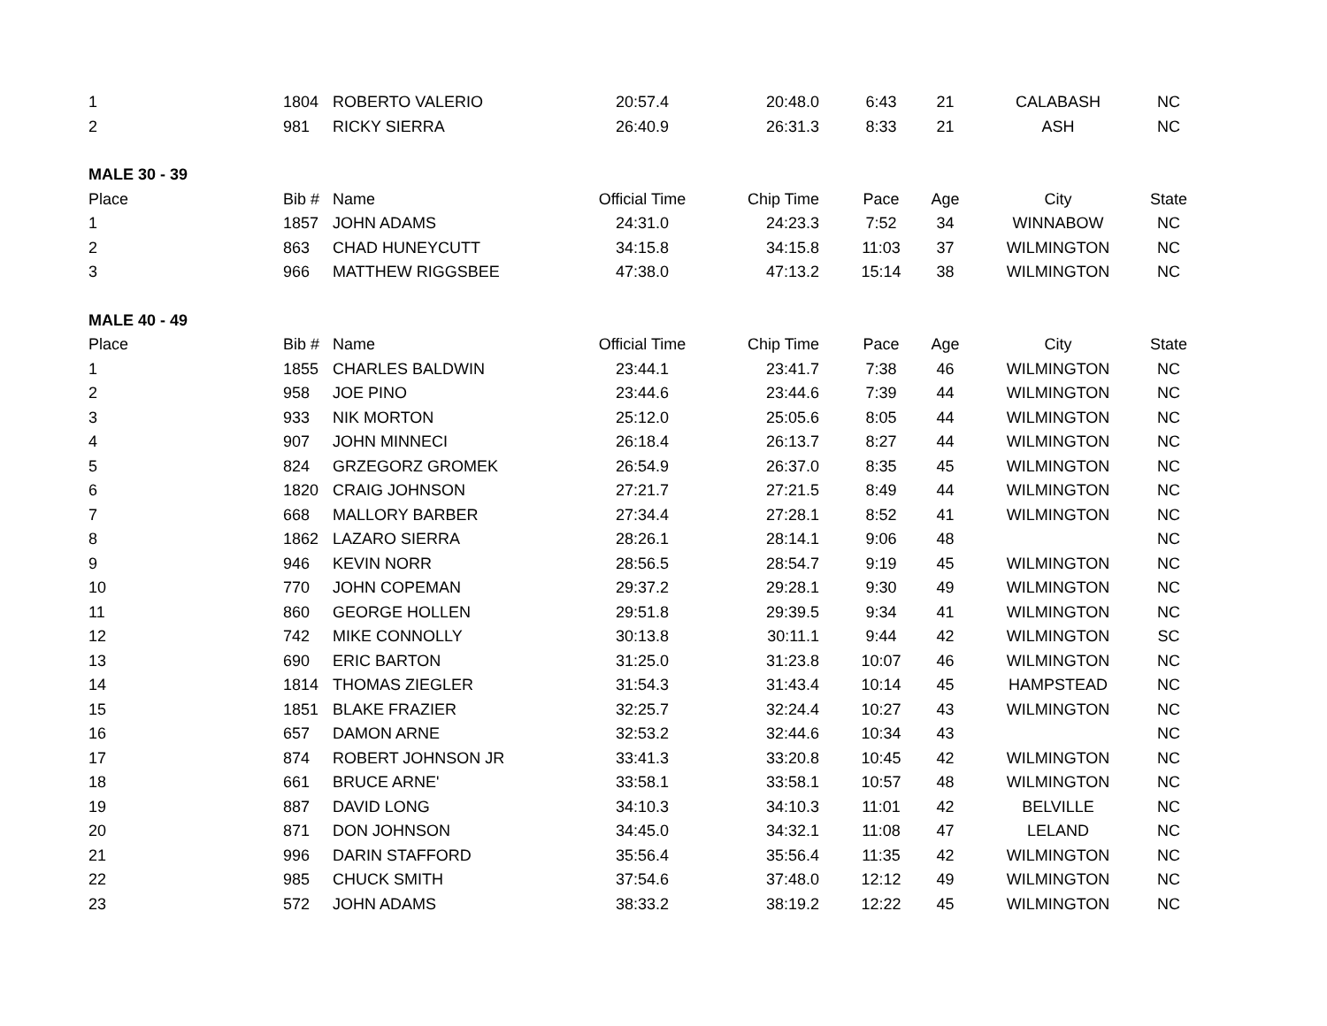| 1 | 1804 | ROBERTO VALERIO | 20:57.4 | 20:48.0 | 6:43 | 21 | CALABASH | NC |
| 2 | 981 | RICKY SIERRA | 26:40.9 | 26:31.3 | 8:33 | 21 | ASH | NC |
| MALE 30 - 39 | | | | | | | | |
| Place | Bib # | Name | Official Time | Chip Time | Pace | Age | City | State |
| 1 | 1857 | JOHN ADAMS | 24:31.0 | 24:23.3 | 7:52 | 34 | WINNABOW | NC |
| 2 | 863 | CHAD HUNEYCUTT | 34:15.8 | 34:15.8 | 11:03 | 37 | WILMINGTON | NC |
| 3 | 966 | MATTHEW RIGGSBEE | 47:38.0 | 47:13.2 | 15:14 | 38 | WILMINGTON | NC |
| MALE 40 - 49 | | | | | | | | |
| Place | Bib # | Name | Official Time | Chip Time | Pace | Age | City | State |
| 1 | 1855 | CHARLES BALDWIN | 23:44.1 | 23:41.7 | 7:38 | 46 | WILMINGTON | NC |
| 2 | 958 | JOE PINO | 23:44.6 | 23:44.6 | 7:39 | 44 | WILMINGTON | NC |
| 3 | 933 | NIK MORTON | 25:12.0 | 25:05.6 | 8:05 | 44 | WILMINGTON | NC |
| 4 | 907 | JOHN MINNECI | 26:18.4 | 26:13.7 | 8:27 | 44 | WILMINGTON | NC |
| 5 | 824 | GRZEGORZ GROMEK | 26:54.9 | 26:37.0 | 8:35 | 45 | WILMINGTON | NC |
| 6 | 1820 | CRAIG JOHNSON | 27:21.7 | 27:21.5 | 8:49 | 44 | WILMINGTON | NC |
| 7 | 668 | MALLORY BARBER | 27:34.4 | 27:28.1 | 8:52 | 41 | WILMINGTON | NC |
| 8 | 1862 | LAZARO SIERRA | 28:26.1 | 28:14.1 | 9:06 | 48 | | NC |
| 9 | 946 | KEVIN NORR | 28:56.5 | 28:54.7 | 9:19 | 45 | WILMINGTON | NC |
| 10 | 770 | JOHN COPEMAN | 29:37.2 | 29:28.1 | 9:30 | 49 | WILMINGTON | NC |
| 11 | 860 | GEORGE HOLLEN | 29:51.8 | 29:39.5 | 9:34 | 41 | WILMINGTON | NC |
| 12 | 742 | MIKE CONNOLLY | 30:13.8 | 30:11.1 | 9:44 | 42 | WILMINGTON | SC |
| 13 | 690 | ERIC BARTON | 31:25.0 | 31:23.8 | 10:07 | 46 | WILMINGTON | NC |
| 14 | 1814 | THOMAS ZIEGLER | 31:54.3 | 31:43.4 | 10:14 | 45 | HAMPSTEAD | NC |
| 15 | 1851 | BLAKE FRAZIER | 32:25.7 | 32:24.4 | 10:27 | 43 | WILMINGTON | NC |
| 16 | 657 | DAMON ARNE | 32:53.2 | 32:44.6 | 10:34 | 43 | | NC |
| 17 | 874 | ROBERT JOHNSON JR | 33:41.3 | 33:20.8 | 10:45 | 42 | WILMINGTON | NC |
| 18 | 661 | BRUCE ARNE' | 33:58.1 | 33:58.1 | 10:57 | 48 | WILMINGTON | NC |
| 19 | 887 | DAVID LONG | 34:10.3 | 34:10.3 | 11:01 | 42 | BELVILLE | NC |
| 20 | 871 | DON JOHNSON | 34:45.0 | 34:32.1 | 11:08 | 47 | LELAND | NC |
| 21 | 996 | DARIN STAFFORD | 35:56.4 | 35:56.4 | 11:35 | 42 | WILMINGTON | NC |
| 22 | 985 | CHUCK SMITH | 37:54.6 | 37:48.0 | 12:12 | 49 | WILMINGTON | NC |
| 23 | 572 | JOHN ADAMS | 38:33.2 | 38:19.2 | 12:22 | 45 | WILMINGTON | NC |